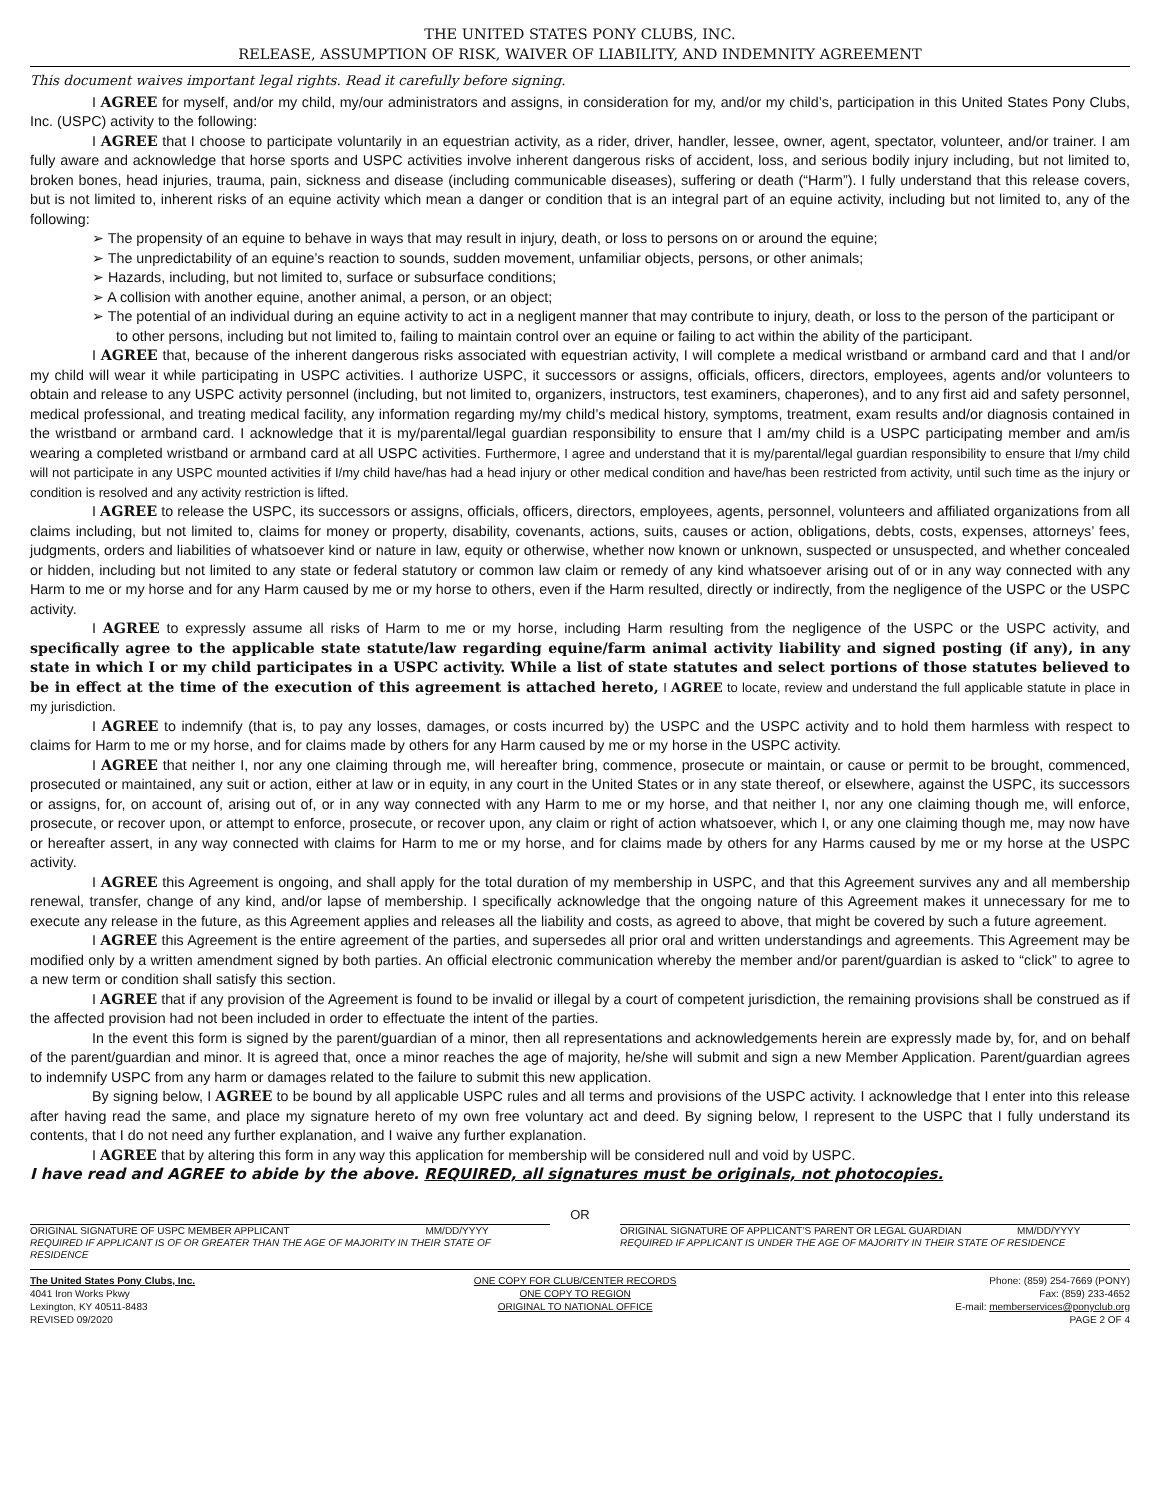THE UNITED STATES PONY CLUBS, INC.
RELEASE, ASSUMPTION OF RISK, WAIVER OF LIABILITY, AND INDEMNITY AGREEMENT
This document waives important legal rights. Read it carefully before signing.
I AGREE for myself, and/or my child, my/our administrators and assigns, in consideration for my, and/or my child’s, participation in this United States Pony Clubs, Inc. (USPC) activity to the following:
I AGREE that I choose to participate voluntarily in an equestrian activity, as a rider, driver, handler, lessee, owner, agent, spectator, volunteer, and/or trainer. I am fully aware and acknowledge that horse sports and USPC activities involve inherent dangerous risks of accident, loss, and serious bodily injury including, but not limited to, broken bones, head injuries, trauma, pain, sickness and disease (including communicable diseases), suffering or death (“Harm”). I fully understand that this release covers, but is not limited to, inherent risks of an equine activity which mean a danger or condition that is an integral part of an equine activity, including but not limited to, any of the following:
➢ The propensity of an equine to behave in ways that may result in injury, death, or loss to persons on or around the equine;
➢ The unpredictability of an equine’s reaction to sounds, sudden movement, unfamiliar objects, persons, or other animals;
➢ Hazards, including, but not limited to, surface or subsurface conditions;
➢ A collision with another equine, another animal, a person, or an object;
➢ The potential of an individual during an equine activity to act in a negligent manner that may contribute to injury, death, or loss to the person of the participant or to other persons, including but not limited to, failing to maintain control over an equine or failing to act within the ability of the participant.
I AGREE that, because of the inherent dangerous risks associated with equestrian activity, I will complete a medical wristband or armband card and that I and/or my child will wear it while participating in USPC activities. I authorize USPC, it successors or assigns, officials, officers, directors, employees, agents and/or volunteers to obtain and release to any USPC activity personnel (including, but not limited to, organizers, instructors, test examiners, chaperones), and to any first aid and safety personnel, medical professional, and treating medical facility, any information regarding my/my child’s medical history, symptoms, treatment, exam results and/or diagnosis contained in the wristband or armband card. I acknowledge that it is my/parental/legal guardian responsibility to ensure that I am/my child is a USPC participating member and am/is wearing a completed wristband or armband card at all USPC activities. Furthermore, I agree and understand that it is my/parental/legal guardian responsibility to ensure that I/my child will not participate in any USPC mounted activities if I/my child have/has had a head injury or other medical condition and have/has been restricted from activity, until such time as the injury or condition is resolved and any activity restriction is lifted.
I AGREE to release the USPC, its successors or assigns, officials, officers, directors, employees, agents, personnel, volunteers and affiliated organizations from all claims including, but not limited to, claims for money or property, disability, covenants, actions, suits, causes or action, obligations, debts, costs, expenses, attorneys’ fees, judgments, orders and liabilities of whatsoever kind or nature in law, equity or otherwise, whether now known or unknown, suspected or unsuspected, and whether concealed or hidden, including but not limited to any state or federal statutory or common law claim or remedy of any kind whatsoever arising out of or in any way connected with any Harm to me or my horse and for any Harm caused by me or my horse to others, even if the Harm resulted, directly or indirectly, from the negligence of the USPC or the USPC activity.
I AGREE to expressly assume all risks of Harm to me or my horse, including Harm resulting from the negligence of the USPC or the USPC activity, and specifically agree to the applicable state statute/law regarding equine/farm animal activity liability and signed posting (if any), in any state in which I or my child participates in a USPC activity. While a list of state statutes and select portions of those statutes believed to be in effect at the time of the execution of this agreement is attached hereto, I AGREE to locate, review and understand the full applicable statute in place in my jurisdiction.
I AGREE to indemnify (that is, to pay any losses, damages, or costs incurred by) the USPC and the USPC activity and to hold them harmless with respect to claims for Harm to me or my horse, and for claims made by others for any Harm caused by me or my horse in the USPC activity.
I AGREE that neither I, nor any one claiming through me, will hereafter bring, commence, prosecute or maintain, or cause or permit to be brought, commenced, prosecuted or maintained, any suit or action, either at law or in equity, in any court in the United States or in any state thereof, or elsewhere, against the USPC, its successors or assigns, for, on account of, arising out of, or in any way connected with any Harm to me or my horse, and that neither I, nor any one claiming though me, will enforce, prosecute, or recover upon, or attempt to enforce, prosecute, or recover upon, any claim or right of action whatsoever, which I, or any one claiming though me, may now have or hereafter assert, in any way connected with claims for Harm to me or my horse, and for claims made by others for any Harms caused by me or my horse at the USPC activity.
I AGREE this Agreement is ongoing, and shall apply for the total duration of my membership in USPC, and that this Agreement survives any and all membership renewal, transfer, change of any kind, and/or lapse of membership. I specifically acknowledge that the ongoing nature of this Agreement makes it unnecessary for me to execute any release in the future, as this Agreement applies and releases all the liability and costs, as agreed to above, that might be covered by such a future agreement.
I AGREE this Agreement is the entire agreement of the parties, and supersedes all prior oral and written understandings and agreements. This Agreement may be modified only by a written amendment signed by both parties. An official electronic communication whereby the member and/or parent/guardian is asked to “click” to agree to a new term or condition shall satisfy this section.
I AGREE that if any provision of the Agreement is found to be invalid or illegal by a court of competent jurisdiction, the remaining provisions shall be construed as if the affected provision had not been included in order to effectuate the intent of the parties.
In the event this form is signed by the parent/guardian of a minor, then all representations and acknowledgements herein are expressly made by, for, and on behalf of the parent/guardian and minor. It is agreed that, once a minor reaches the age of majority, he/she will submit and sign a new Member Application. Parent/guardian agrees to indemnify USPC from any harm or damages related to the failure to submit this new application.
By signing below, I AGREE to be bound by all applicable USPC rules and all terms and provisions of the USPC activity. I acknowledge that I enter into this release after having read the same, and place my signature hereto of my own free voluntary act and deed. By signing below, I represent to the USPC that I fully understand its contents, that I do not need any further explanation, and I waive any further explanation.
I AGREE that by altering this form in any way this application for membership will be considered null and void by USPC.
I have read and AGREE to abide by the above. REQUIRED, all signatures must be originals, not photocopies.
OR
ORIGINAL SIGNATURE OF USPC MEMBER APPLICANT MM/DD/YYYY
REQUIRED IF APPLICANT IS OF OR GREATER THAN THE AGE OF MAJORITY IN THEIR STATE OF RESIDENCE
ORIGINAL SIGNATURE OF APPLICANT’S PARENT OR LEGAL GUARDIAN MM/DD/YYYY
REQUIRED IF APPLICANT IS UNDER THE AGE OF MAJORITY IN THEIR STATE OF RESIDENCE
The United States Pony Clubs, Inc.
4041 Iron Works Pkwy
Lexington, KY 40511-8483
REVISED 09/2020
ONE COPY FOR CLUB/CENTER RECORDS
ONE COPY TO REGION
ORIGINAL TO NATIONAL OFFICE
Phone: (859) 254-7669 (PONY)
Fax: (859) 233-4652
E-mail: memberservices@ponyclub.org
PAGE 2 OF 4